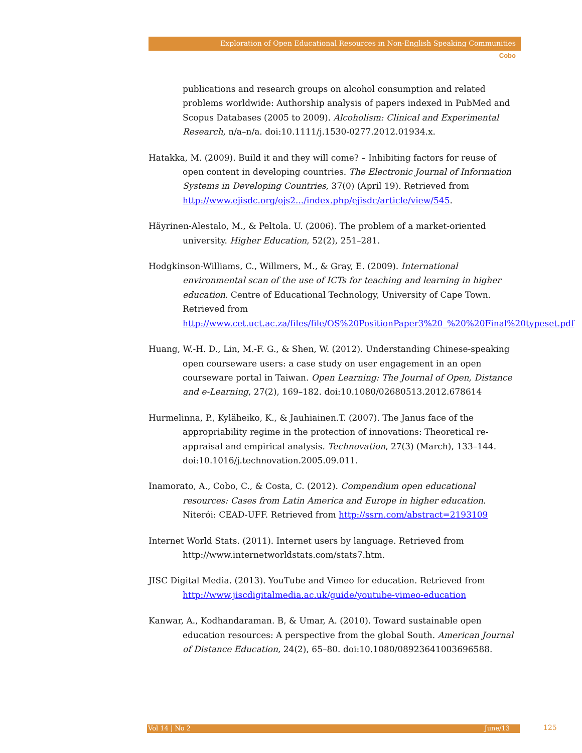Exploration of Open Educational Resources in Non-English Speaking Communities
Cobo
publications and research groups on alcohol consumption and related problems worldwide: Authorship analysis of papers indexed in PubMed and Scopus Databases (2005 to 2009). Alcoholism: Clinical and Experimental Research, n/a–n/a. doi:10.1111/j.1530-0277.2012.01934.x.
Hatakka, M. (2009). Build it and they will come? – Inhibiting factors for reuse of open content in developing countries. The Electronic Journal of Information Systems in Developing Countries, 37(0) (April 19). Retrieved from http://www.ejisdc.org/ojs2.../index.php/ejisdc/article/view/545.
Häyrinen-Alestalo, M., & Peltola. U. (2006). The problem of a market-oriented university. Higher Education, 52(2), 251–281.
Hodgkinson-Williams, C., Willmers, M., & Gray, E. (2009). International environmental scan of the use of ICTs for teaching and learning in higher education. Centre of Educational Technology, University of Cape Town. Retrieved from http://www.cet.uct.ac.za/files/file/OS%20PositionPaper3%20_%20%20Final%20typeset.pdf
Huang, W.-H. D., Lin, M.-F. G., & Shen, W. (2012). Understanding Chinese-speaking open courseware users: a case study on user engagement in an open courseware portal in Taiwan. Open Learning: The Journal of Open, Distance and e-Learning, 27(2), 169–182. doi:10.1080/02680513.2012.678614
Hurmelinna, P., Kyläheiko, K., & Jauhiainen.T. (2007). The Janus face of the appropriability regime in the protection of innovations: Theoretical re-appraisal and empirical analysis. Technovation, 27(3) (March), 133–144. doi:10.1016/j.technovation.2005.09.011.
Inamorato, A., Cobo, C., & Costa, C. (2012). Compendium open educational resources: Cases from Latin America and Europe in higher education. Niterói: CEAD-UFF. Retrieved from http://ssrn.com/abstract=2193109
Internet World Stats. (2011). Internet users by language. Retrieved from http://www.internetworldstats.com/stats7.htm.
JISC Digital Media. (2013). YouTube and Vimeo for education. Retrieved from http://www.jiscdigitalmedia.ac.uk/guide/youtube-vimeo-education
Kanwar, A., Kodhandaraman. B, & Umar, A. (2010). Toward sustainable open education resources: A perspective from the global South. American Journal of Distance Education, 24(2), 65–80. doi:10.1080/08923641003696588.
Vol 14 | No 2 June/13 125